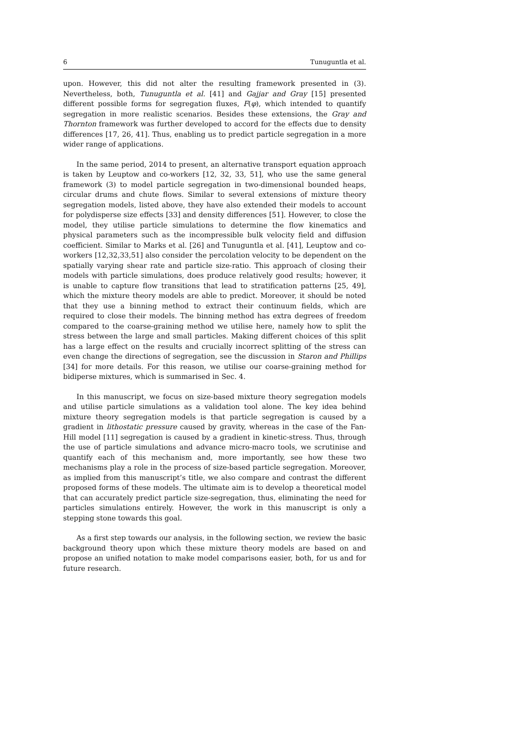6 Tunuguntla et al.
upon. However, this did not alter the resulting framework presented in (3). Nevertheless, both, Tunuguntla et al. [41] and Gajjar and Gray [15] presented different possible forms for segregation fluxes, F(φ), which intended to quantify segregation in more realistic scenarios. Besides these extensions, the Gray and Thornton framework was further developed to accord for the effects due to density differences [17, 26, 41]. Thus, enabling us to predict particle segregation in a more wider range of applications.
In the same period, 2014 to present, an alternative transport equation approach is taken by Leuptow and co-workers [12, 32, 33, 51], who use the same general framework (3) to model particle segregation in two-dimensional bounded heaps, circular drums and chute flows. Similar to several extensions of mixture theory segregation models, listed above, they have also extended their models to account for polydisperse size effects [33] and density differences [51]. However, to close the model, they utilise particle simulations to determine the flow kinematics and physical parameters such as the incompressible bulk velocity field and diffusion coefficient. Similar to Marks et al. [26] and Tunuguntla et al. [41], Leuptow and co-workers [12,32,33,51] also consider the percolation velocity to be dependent on the spatially varying shear rate and particle size-ratio. This approach of closing their models with particle simulations, does produce relatively good results; however, it is unable to capture flow transitions that lead to stratification patterns [25, 49], which the mixture theory models are able to predict. Moreover, it should be noted that they use a binning method to extract their continuum fields, which are required to close their models. The binning method has extra degrees of freedom compared to the coarse-graining method we utilise here, namely how to split the stress between the large and small particles. Making different choices of this split has a large effect on the results and crucially incorrect splitting of the stress can even change the directions of segregation, see the discussion in Staron and Phillips [34] for more details. For this reason, we utilise our coarse-graining method for bidiperse mixtures, which is summarised in Sec. 4.
In this manuscript, we focus on size-based mixture theory segregation models and utilise particle simulations as a validation tool alone. The key idea behind mixture theory segregation models is that particle segregation is caused by a gradient in lithostatic pressure caused by gravity, whereas in the case of the Fan-Hill model [11] segregation is caused by a gradient in kinetic-stress. Thus, through the use of particle simulations and advance micro-macro tools, we scrutinise and quantify each of this mechanism and, more importantly, see how these two mechanisms play a role in the process of size-based particle segregation. Moreover, as implied from this manuscript’s title, we also compare and contrast the different proposed forms of these models. The ultimate aim is to develop a theoretical model that can accurately predict particle size-segregation, thus, eliminating the need for particles simulations entirely. However, the work in this manuscript is only a stepping stone towards this goal.
As a first step towards our analysis, in the following section, we review the basic background theory upon which these mixture theory models are based on and propose an unified notation to make model comparisons easier, both, for us and for future research.